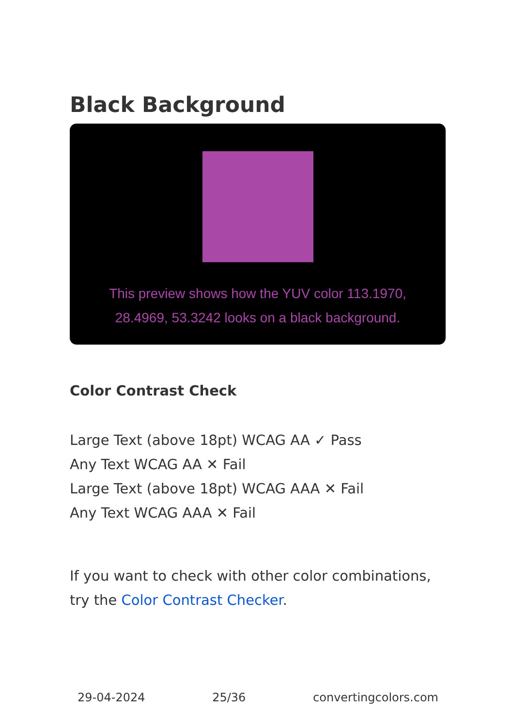Black Background
This preview shows how the YUV color 113.1970, 28.4969, 53.3242 looks on a black background.
Color Contrast Check
Large Text (above 18pt) WCAG AA ✓ Pass
Any Text WCAG AA ✕ Fail
Large Text (above 18pt) WCAG AAA ✕ Fail
Any Text WCAG AAA ✕ Fail
If you want to check with other color combinations, try the Color Contrast Checker.
29-04-2024 25/36 convertingcolors.com